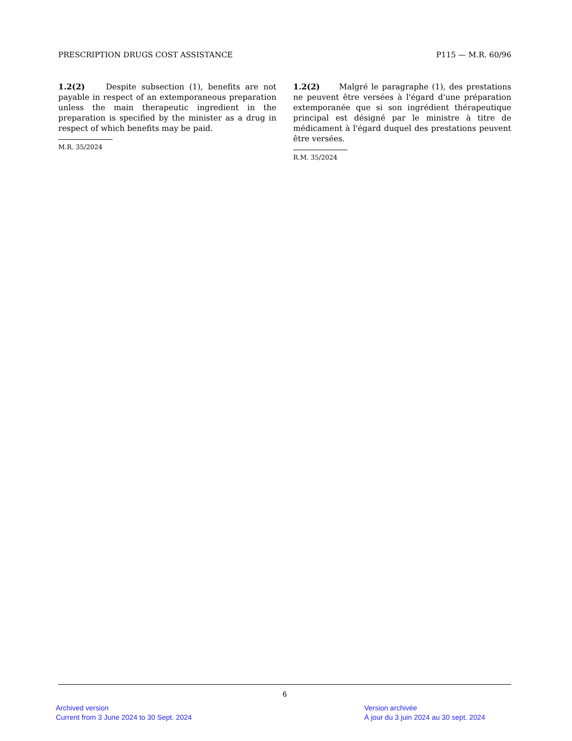PRESCRIPTION DRUGS COST ASSISTANCE P115 — M.R. 60/96
1.2(2)   Despite subsection (1), benefits are not payable in respect of an extemporaneous preparation unless the main therapeutic ingredient in the preparation is specified by the minister as a drug in respect of which benefits may be paid.
M.R. 35/2024
1.2(2)   Malgré le paragraphe (1), des prestations ne peuvent être versées à l'égard d'une préparation extemporanée que si son ingrédient thérapeutique principal est désigné par le ministre à titre de médicament à l'égard duquel des prestations peuvent être versées.
R.M. 35/2024
6
Archived version
Current from 3 June 2024 to 30 Sept. 2024
Version archivée
À jour du 3 juin 2024 au 30 sept. 2024